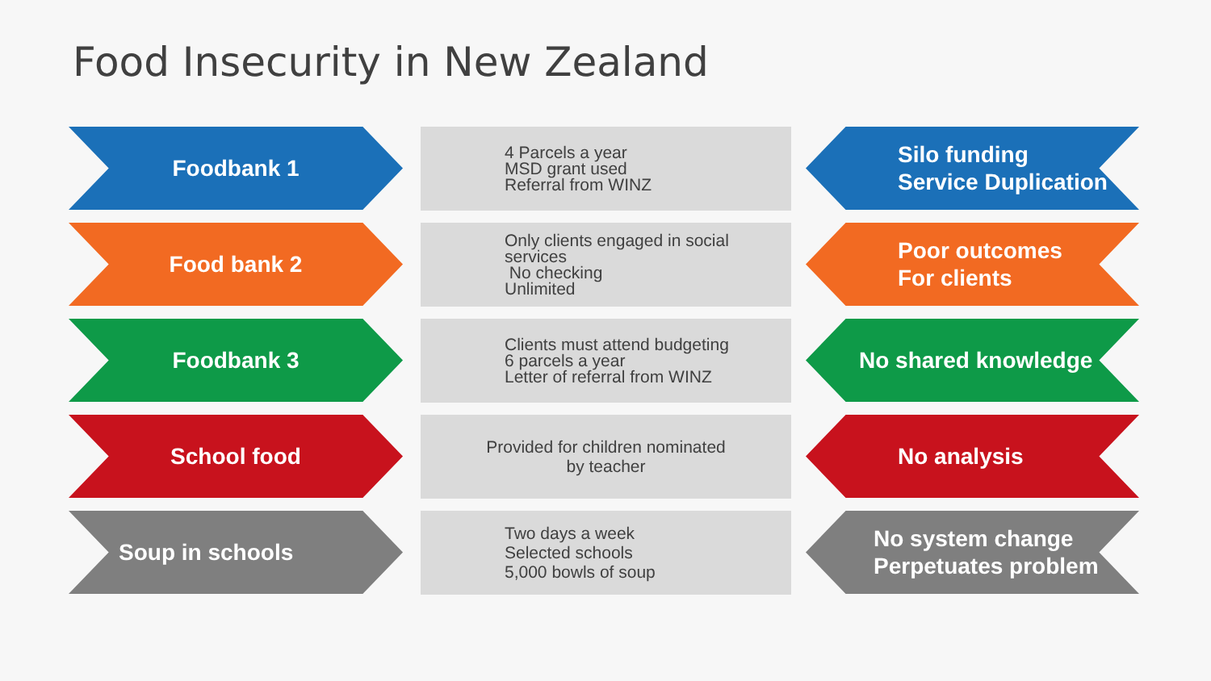Food Insecurity in New Zealand
Foodbank 1
4 Parcels a year
MSD grant used
Referral from WINZ
Silo funding
Service Duplication
Food bank 2
Only clients engaged in social services
No checking
Unlimited
Poor outcomes
For clients
Foodbank 3
Clients must attend budgeting
6 parcels a year
Letter of referral from WINZ
No shared knowledge
School food
Provided for children nominated
by teacher
No analysis
Soup in schools
Two days a week
Selected schools
5,000 bowls of soup
No system change
Perpetuates problem